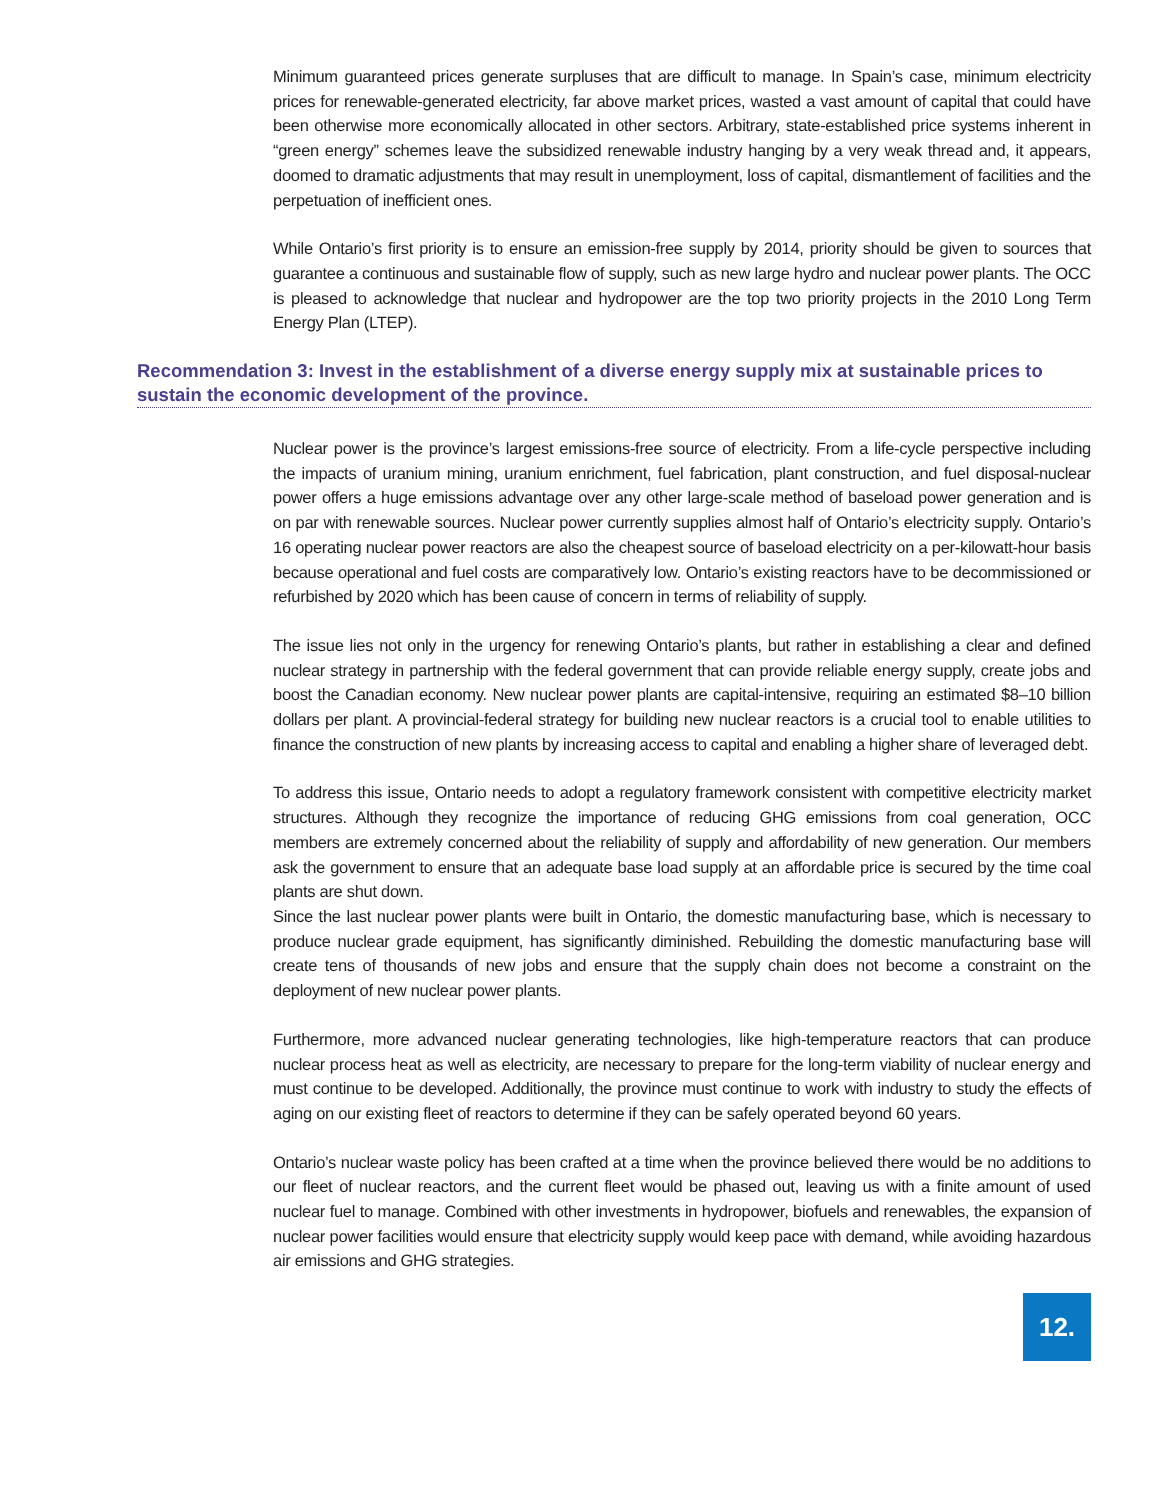Minimum guaranteed prices generate surpluses that are difficult to manage. In Spain’s case, minimum electricity prices for renewable-generated electricity, far above market prices, wasted a vast amount of capital that could have been otherwise more economically allocated in other sectors. Arbitrary, state-established price systems inherent in “green energy” schemes leave the subsidized renewable industry hanging by a very weak thread and, it appears, doomed to dramatic adjustments that may result in unemployment, loss of capital, dismantlement of facilities and the perpetuation of inefficient ones.
While Ontario’s first priority is to ensure an emission-free supply by 2014, priority should be given to sources that guarantee a continuous and sustainable flow of supply, such as new large hydro and nuclear power plants. The OCC is pleased to acknowledge that nuclear and hydropower are the top two priority projects in the 2010 Long Term Energy Plan (LTEP).
Recommendation 3: Invest in the establishment of a diverse energy supply mix at sustainable prices to sustain the economic development of the province.
Nuclear power is the province’s largest emissions-free source of electricity. From a life-cycle perspective including the impacts of uranium mining, uranium enrichment, fuel fabrication, plant construction, and fuel disposal-nuclear power offers a huge emissions advantage over any other large-scale method of baseload power generation and is on par with renewable sources. Nuclear power currently supplies almost half of Ontario’s electricity supply. Ontario’s 16 operating nuclear power reactors are also the cheapest source of baseload electricity on a per-kilowatt-hour basis because operational and fuel costs are comparatively low. Ontario’s existing reactors have to be decommissioned or refurbished by 2020 which has been cause of concern in terms of reliability of supply.
The issue lies not only in the urgency for renewing Ontario’s plants, but rather in establishing a clear and defined nuclear strategy in partnership with the federal government that can provide reliable energy supply, create jobs and boost the Canadian economy. New nuclear power plants are capital-intensive, requiring an estimated $8–10 billion dollars per plant. A provincial-federal strategy for building new nuclear reactors is a crucial tool to enable utilities to finance the construction of new plants by increasing access to capital and enabling a higher share of leveraged debt.
To address this issue, Ontario needs to adopt a regulatory framework consistent with competitive electricity market structures. Although they recognize the importance of reducing GHG emissions from coal generation, OCC members are extremely concerned about the reliability of supply and affordability of new generation. Our members ask the government to ensure that an adequate base load supply at an affordable price is secured by the time coal plants are shut down.
Since the last nuclear power plants were built in Ontario, the domestic manufacturing base, which is necessary to produce nuclear grade equipment, has significantly diminished. Rebuilding the domestic manufacturing base will create tens of thousands of new jobs and ensure that the supply chain does not become a constraint on the deployment of new nuclear power plants.
Furthermore, more advanced nuclear generating technologies, like high-temperature reactors that can produce nuclear process heat as well as electricity, are necessary to prepare for the long-term viability of nuclear energy and must continue to be developed. Additionally, the province must continue to work with industry to study the effects of aging on our existing fleet of reactors to determine if they can be safely operated beyond 60 years.
Ontario’s nuclear waste policy has been crafted at a time when the province believed there would be no additions to our fleet of nuclear reactors, and the current fleet would be phased out, leaving us with a finite amount of used nuclear fuel to manage. Combined with other investments in hydropower, biofuels and renewables, the expansion of nuclear power facilities would ensure that electricity supply would keep pace with demand, while avoiding hazardous air emissions and GHG strategies.
12.